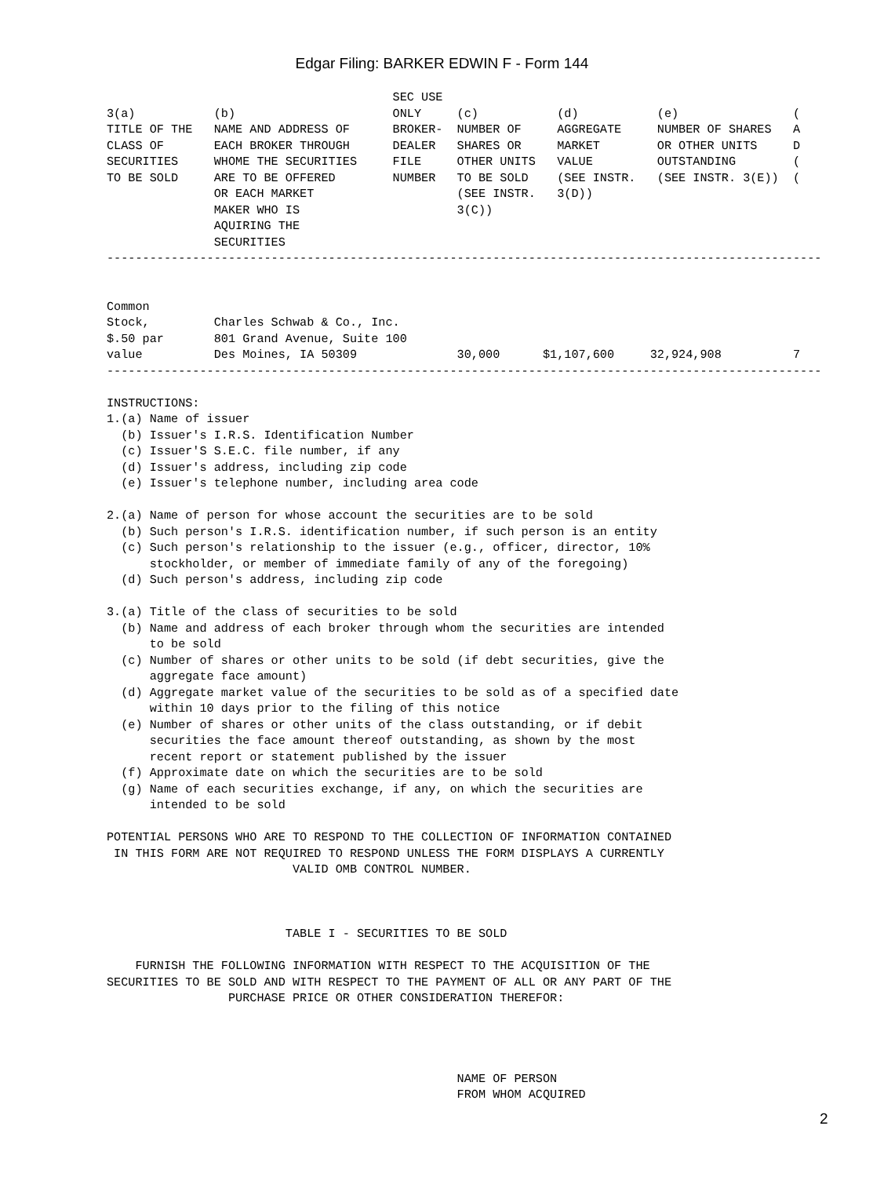Edgar Filing: BARKER EDWIN F - Form 144
                                        SEC USE
3(a)           (b)                      ONLY     (c)           (d)           (e)                (
TITLE OF THE   NAME AND ADDRESS OF      BROKER-  NUMBER OF     AGGREGATE     NUMBER OF SHARES   A
CLASS OF       EACH BROKER THROUGH      DEALER   SHARES OR     MARKET        OR OTHER UNITS     D
SECURITIES     WHOME THE SECURITIES     FILE     OTHER UNITS   VALUE         OUTSTANDING        (
TO BE SOLD     ARE TO BE OFFERED        NUMBER   TO BE SOLD    (SEE INSTR.   (SEE INSTR. 3(E))  (
               OR EACH MARKET                    (SEE INSTR.   3(D))
               MAKER WHO IS                      3(C))
               AQUIRING THE
               SECURITIES
----------------------------------------------------------------------------------------------------


Common
Stock,         Charles Schwab & Co., Inc.
$.50 par       801 Grand Avenue, Suite 100
value          Des Moines, IA 50309              30,000      $1,107,600     32,924,908          7
----------------------------------------------------------------------------------------------------

INSTRUCTIONS:
1.(a) Name of issuer
  (b) Issuer's I.R.S. Identification Number
  (c) Issuer'S S.E.C. file number, if any
  (d) Issuer's address, including zip code
  (e) Issuer's telephone number, including area code

2.(a) Name of person for whose account the securities are to be sold
  (b) Such person's I.R.S. identification number, if such person is an entity
  (c) Such person's relationship to the issuer (e.g., officer, director, 10%
      stockholder, or member of immediate family of any of the foregoing)
  (d) Such person's address, including zip code

3.(a) Title of the class of securities to be sold
  (b) Name and address of each broker through whom the securities are intended
      to be sold
  (c) Number of shares or other units to be sold (if debt securities, give the
      aggregate face amount)
  (d) Aggregate market value of the securities to be sold as of a specified date
      within 10 days prior to the filing of this notice
  (e) Number of shares or other units of the class outstanding, or if debit
      securities the face amount thereof outstanding, as shown by the most
      recent report or statement published by the issuer
  (f) Approximate date on which the securities are to be sold
  (g) Name of each securities exchange, if any, on which the securities are
      intended to be sold

POTENTIAL PERSONS WHO ARE TO RESPOND TO THE COLLECTION OF INFORMATION CONTAINED
 IN THIS FORM ARE NOT REQUIRED TO RESPOND UNLESS THE FORM DISPLAYS A CURRENTLY
                          VALID OMB CONTROL NUMBER.



                         TABLE I - SECURITIES TO BE SOLD

    FURNISH THE FOLLOWING INFORMATION WITH RESPECT TO THE ACQUISITION OF THE
SECURITIES TO BE SOLD AND WITH RESPECT TO THE PAYMENT OF ALL OR ANY PART OF THE
                 PURCHASE PRICE OR OTHER CONSIDERATION THEREFOR:




                                                 NAME OF PERSON
                                                 FROM WHOM ACQUIRED
2